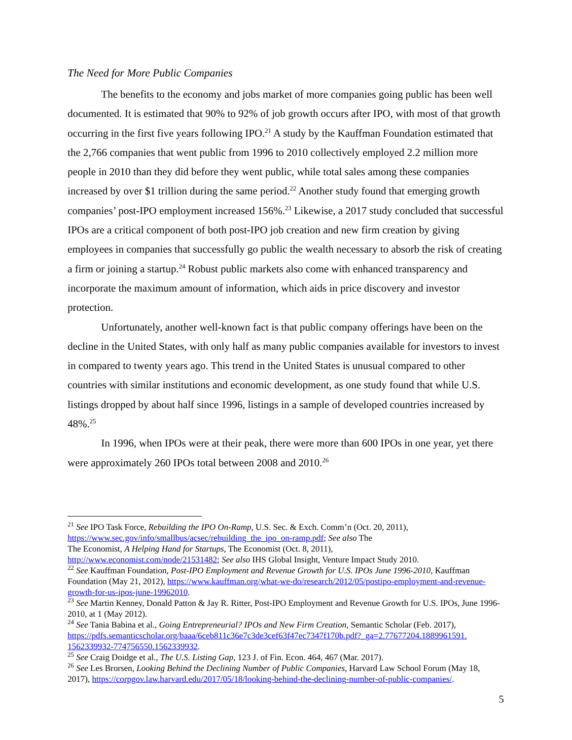The Need for More Public Companies
The benefits to the economy and jobs market of more companies going public has been well documented. It is estimated that 90% to 92% of job growth occurs after IPO, with most of that growth occurring in the first five years following IPO.<sup>21</sup> A study by the Kauffman Foundation estimated that the 2,766 companies that went public from 1996 to 2010 collectively employed 2.2 million more people in 2010 than they did before they went public, while total sales among these companies increased by over $1 trillion during the same period.<sup>22</sup> Another study found that emerging growth companies’ post-IPO employment increased 156%.<sup>23</sup> Likewise, a 2017 study concluded that successful IPOs are a critical component of both post-IPO job creation and new firm creation by giving employees in companies that successfully go public the wealth necessary to absorb the risk of creating a firm or joining a startup.<sup>24</sup> Robust public markets also come with enhanced transparency and incorporate the maximum amount of information, which aids in price discovery and investor protection.
Unfortunately, another well-known fact is that public company offerings have been on the decline in the United States, with only half as many public companies available for investors to invest in compared to twenty years ago. This trend in the United States is unusual compared to other countries with similar institutions and economic development, as one study found that while U.S. listings dropped by about half since 1996, listings in a sample of developed countries increased by 48%.<sup>25</sup>
In 1996, when IPOs were at their peak, there were more than 600 IPOs in one year, yet there were approximately 260 IPOs total between 2008 and 2010.<sup>26</sup>
<sup>21</sup> See IPO Task Force, Rebuilding the IPO On-Ramp, U.S. Sec. & Exch. Comm’n (Oct. 20, 2011), https://www.sec.gov/info/smallbus/acsec/rebuilding_the_ipo_on-ramp.pdf; See also The
The Economist, A Helping Hand for Startups, The Economist (Oct. 8, 2011),
http://www.economist.com/node/21531482; See also IHS Global Insight, Venture Impact Study 2010.
<sup>22</sup> See Kauffman Foundation, Post-IPO Employment and Revenue Growth for U.S. IPOs June 1996-2010, Kauffman Foundation (May 21, 2012), https://www.kauffman.org/what-we-do/research/2012/05/postipo-employment-and-revenue-growth-for-us-ipos-june-19962010.
<sup>23</sup> See Martin Kenney, Donald Patton & Jay R. Ritter, Post-IPO Employment and Revenue Growth for U.S. IPOs, June 1996-2010, at 1 (May 2012).
<sup>24</sup> See Tania Babina et al., Going Entrepreneurial? IPOs and New Firm Creation, Semantic Scholar (Feb. 2017), https://pdfs.semanticscholar.org/baaa/6ceb811c36e7c3de3cef63f47ec7347f170b.pdf?_ga=2.77677204.1889961591.
1562339932-774756550.1562339932.
<sup>25</sup> See Craig Doidge et al., The U.S. Listing Gap, 123 J. of Fin. Econ. 464, 467 (Mar. 2017).
<sup>26</sup> See Les Brorsen, Looking Behind the Declining Number of Public Companies, Harvard Law School Forum (May 18, 2017), https://corpgov.law.harvard.edu/2017/05/18/looking-behind-the-declining-number-of-public-companies/.
5